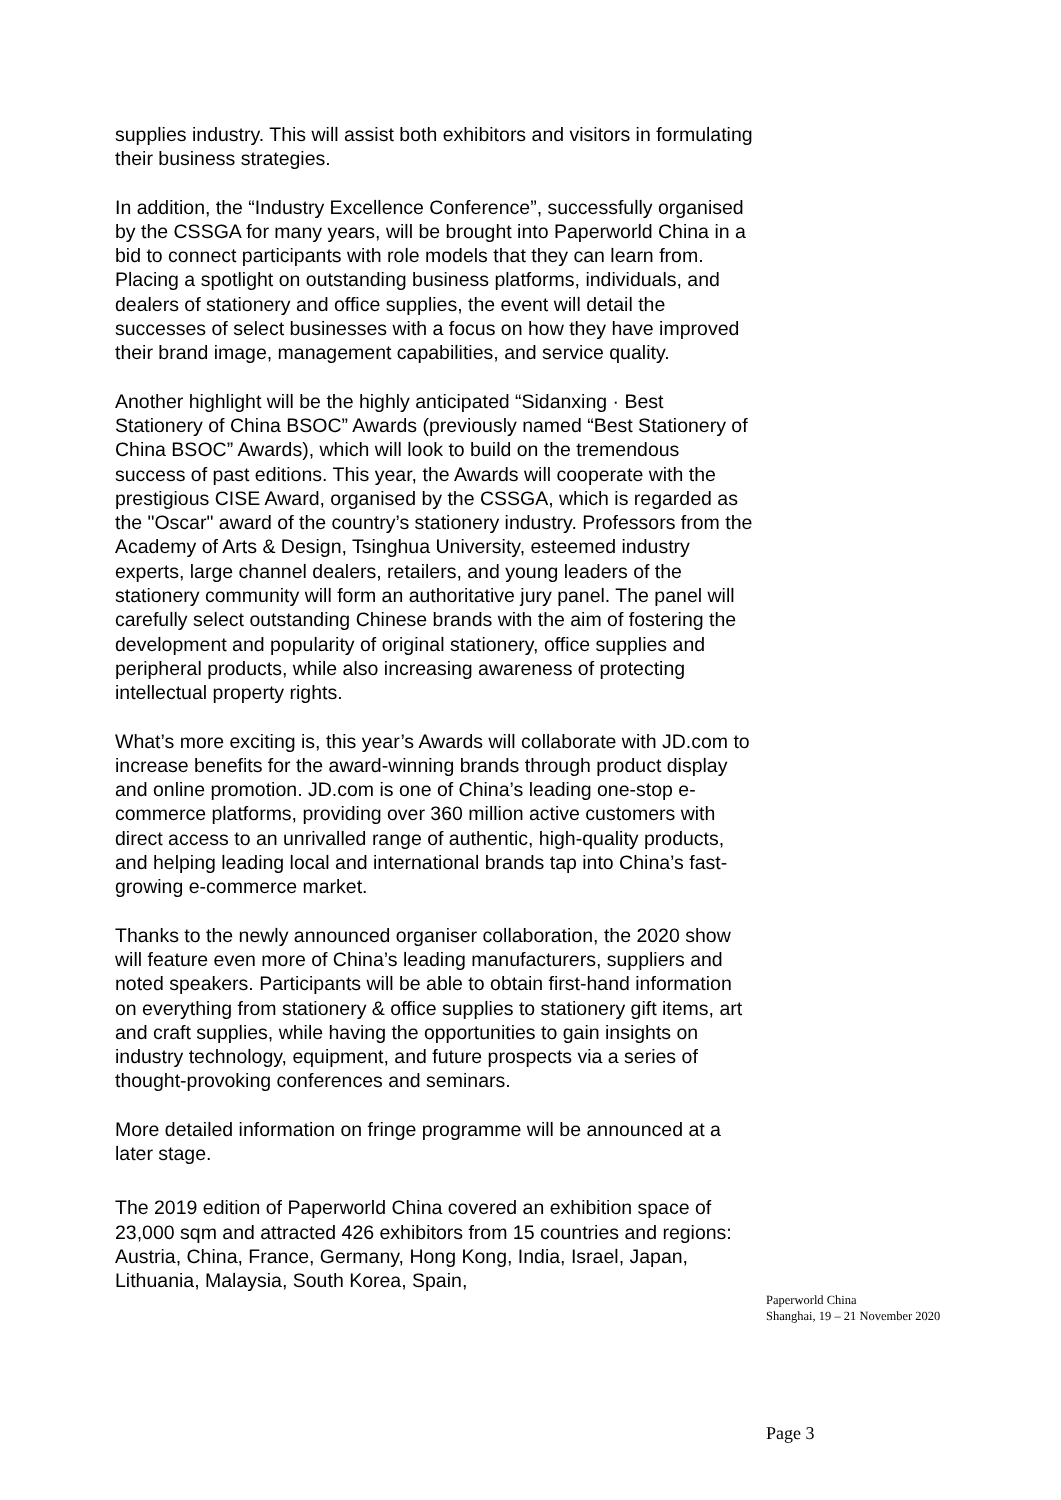supplies industry. This will assist both exhibitors and visitors in formulating their business strategies.
In addition, the “Industry Excellence Conference”, successfully organised by the CSSGA for many years, will be brought into Paperworld China in a bid to connect participants with role models that they can learn from. Placing a spotlight on outstanding business platforms, individuals, and dealers of stationery and office supplies, the event will detail the successes of select businesses with a focus on how they have improved their brand image, management capabilities, and service quality.
Another highlight will be the highly anticipated “Sidanxing · Best Stationery of China BSOC” Awards (previously named “Best Stationery of China BSOC” Awards), which will look to build on the tremendous success of past editions. This year, the Awards will cooperate with the prestigious CISE Award, organised by the CSSGA, which is regarded as the "Oscar" award of the country’s stationery industry. Professors from the Academy of Arts & Design, Tsinghua University, esteemed industry experts, large channel dealers, retailers, and young leaders of the stationery community will form an authoritative jury panel. The panel will carefully select outstanding Chinese brands with the aim of fostering the development and popularity of original stationery, office supplies and peripheral products, while also increasing awareness of protecting intellectual property rights.
What’s more exciting is, this year’s Awards will collaborate with JD.com to increase benefits for the award-winning brands through product display and online promotion. JD.com is one of China’s leading one-stop e-commerce platforms, providing over 360 million active customers with direct access to an unrivalled range of authentic, high-quality products, and helping leading local and international brands tap into China’s fast-growing e-commerce market.
Thanks to the newly announced organiser collaboration, the 2020 show will feature even more of China’s leading manufacturers, suppliers and noted speakers. Participants will be able to obtain first-hand information on everything from stationery & office supplies to stationery gift items, art and craft supplies, while having the opportunities to gain insights on industry technology, equipment, and future prospects via a series of thought-provoking conferences and seminars.
More detailed information on fringe programme will be announced at a later stage.
The 2019 edition of Paperworld China covered an exhibition space of 23,000 sqm and attracted 426 exhibitors from 15 countries and regions: Austria, China, France, Germany, Hong Kong, India, Israel, Japan, Lithuania, Malaysia, South Korea, Spain,
Paperworld China
Shanghai, 19 – 21 November 2020
Page 3